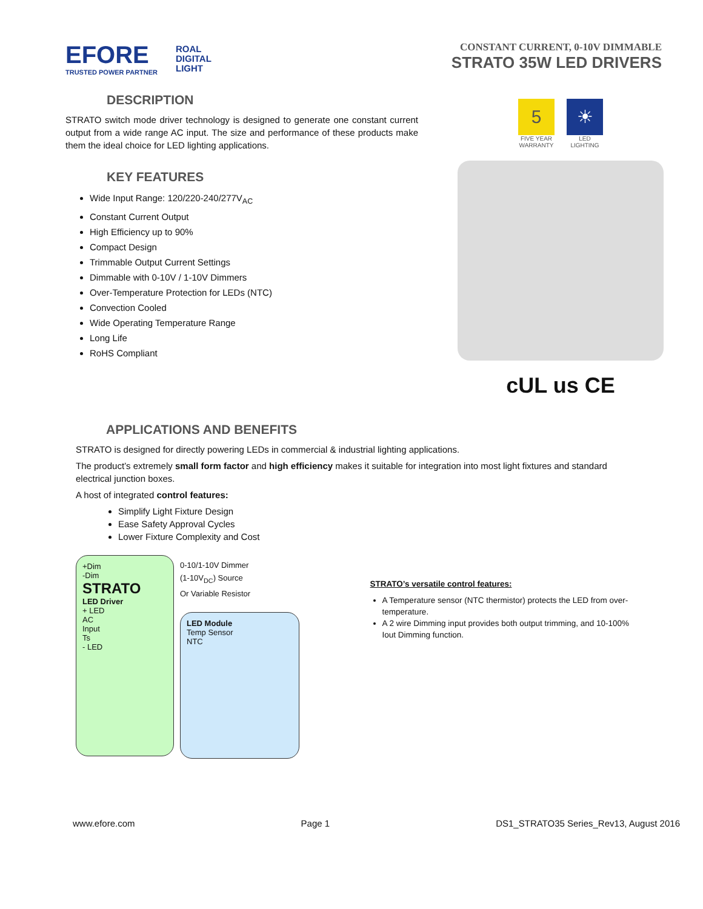EFORE
TRUSTED POWER PARTNER
ROAL
DIGITAL
LIGHT
CONSTANT CURRENT, 0-10V DIMMABLE
STRATO 35W LED DRIVERS
DESCRIPTION
STRATO switch mode driver technology is designed to generate one constant current output from a wide range AC input. The size and performance of these products make them the ideal choice for LED lighting applications.
KEY FEATURES
Wide Input Range: 120/220-240/277V<sub>AC</sub>
Constant Current Output
High Efficiency up to 90%
Compact Design
Trimmable Output Current Settings
Dimmable with 0-10V / 1-10V Dimmers
Over-Temperature Protection for LEDs (NTC)
Convection Cooled
Wide Operating Temperature Range
Long Life
RoHS Compliant
5
FIVE YEAR
WARRANTY
☀
LED
LIGHTING
cUL us CE
APPLICATIONS AND BENEFITS
STRATO is designed for directly powering LEDs in commercial & industrial lighting applications.
The product’s extremely small form factor and high efficiency makes it suitable for integration into most light fixtures and standard electrical junction boxes.
A host of integrated control features:
Simplify Light Fixture Design
Ease Safety Approval Cycles
Lower Fixture Complexity and Cost
+Dim
-Dim
STRATO
LED Driver
+ LED
AC
Input
Ts
- LED
0-10/1-10V Dimmer
(1-10V<sub>DC</sub>) Source
Or Variable Resistor
LED Module
Temp Sensor
NTC
STRATO’s versatile control features:
A Temperature sensor (NTC thermistor) protects the LED from over-temperature.
A 2 wire Dimming input provides both output trimming, and 10-100% Iout Dimming function.
www.efore.com Page 1 DS1_STRATO35 Series_Rev13, August 2016